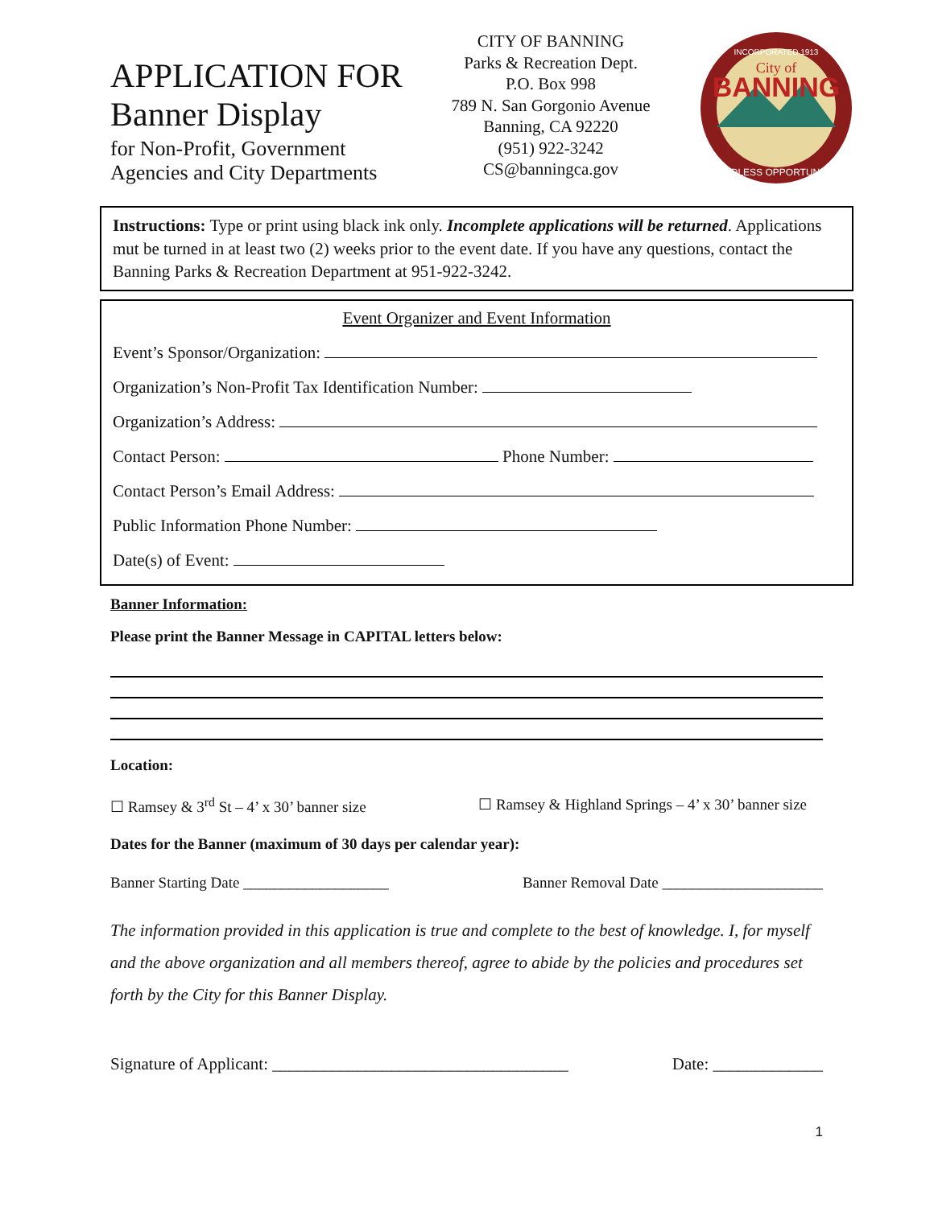APPLICATION FOR
Banner Display
for Non-Profit, Government
Agencies and City Departments
CITY OF BANNING
Parks & Recreation Dept.
P.O. Box 998
789 N. San Gorgonio Avenue
Banning, CA 92220
(951) 922-3242
CS@banningca.gov
INCORPORATED 1913
City of
BANNING
ENDLESS OPPORTUNITY
Instructions: Type or print using black ink only. Incomplete applications will be returned. Applications mut be turned in at least two (2) weeks prior to the event date. If you have any questions, contact the Banning Parks & Recreation Department at 951-922-3242.
Event Organizer and Event Information
Event’s Sponsor/Organization:
Organization’s Non-Profit Tax Identification Number:
Organization’s Address:
Contact Person: Phone Number:
Contact Person’s Email Address:
Public Information Phone Number:
Date(s) of Event:
Banner Information:
Please print the Banner Message in CAPITAL letters below:
Location:
☐ Ramsey & 3<sup>rd</sup> St – 4’ x 30’ banner size ☐ Ramsey & Highland Springs – 4’ x 30’ banner size
Dates for the Banner (maximum of 30 days per calendar year):
Banner Starting Date ___________________ Banner Removal Date _____________________
The information provided in this application is true and complete to the best of knowledge. I, for myself and the above organization and all members thereof, agree to abide by the policies and procedures set forth by the City for this Banner Display.
Signature of Applicant: ___________________________________ Date: _____________
1